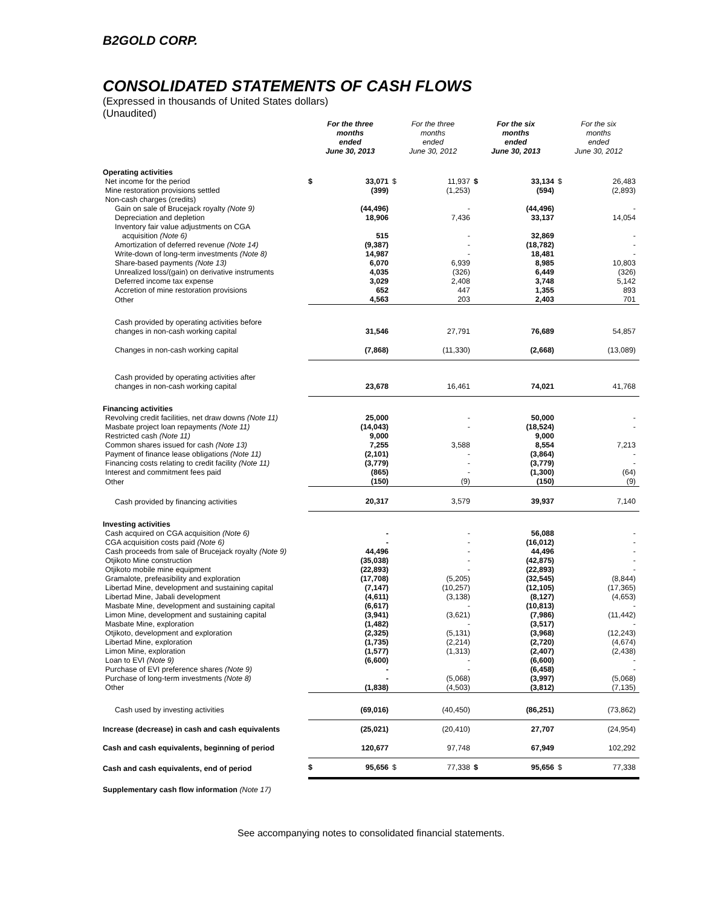B2GOLD CORP.
CONSOLIDATED STATEMENTS OF CASH FLOWS
(Expressed in thousands of United States dollars)
(Unaudited)
| | For the three months ended June 30, 2013 | | For the three months ended June 30, 2012 | | For the six months ended June 30, 2013 | | For the six months ended June 30, 2012 | |
| --- | --- | --- | --- | --- | --- | --- | --- | --- |
| Operating activities | | | | | | | | |
| Net income for the period | $ | 33,071 | $ | 11,937 | $ | 33,134 | $ | 26,483 |
| Mine restoration provisions settled | | (399) | | (1,253) | | (594) | | (2,893) |
| Non-cash charges (credits) | | | | | | | | |
| Gain on sale of Brucejack royalty (Note 9) | | (44,496) | | - | | (44,496) | | - |
| Depreciation and depletion | | 18,906 | | 7,436 | | 33,137 | | 14,054 |
| Inventory fair value adjustments on CGA | | | | | | | | |
| acquisition (Note 6) | | 515 | | - | | 32,869 | | - |
| Amortization of deferred revenue (Note 14) | | (9,387) | | - | | (18,782) | | - |
| Write-down of long-term investments (Note 8) | | 14,987 | | - | | 18,481 | | - |
| Share-based payments (Note 13) | | 6,070 | | 6,939 | | 8,985 | | 10,803 |
| Unrealized loss/(gain) on derivative instruments | | 4,035 | | (326) | | 6,449 | | (326) |
| Deferred income tax expense | | 3,029 | | 2,408 | | 3,748 | | 5,142 |
| Accretion of mine restoration provisions | | 652 | | 447 | | 1,355 | | 893 |
| Other | | 4,563 | | 203 | | 2,403 | | 701 |
| Cash provided by operating activities before changes in non-cash working capital | | 31,546 | | 27,791 | | 76,689 | | 54,857 |
| Changes in non-cash working capital | | (7,868) | | (11,330) | | (2,668) | | (13,089) |
| Cash provided by operating activities after changes in non-cash working capital | | 23,678 | | 16,461 | | 74,021 | | 41,768 |
| Financing activities | | | | | | | | |
| Revolving credit facilities, net draw downs (Note 11) | | 25,000 | | - | | 50,000 | | - |
| Masbate project loan repayments (Note 11) | | (14,043) | | - | | (18,524) | | - |
| Restricted cash (Note 11) | | 9,000 | | | | 9,000 | | |
| Common shares issued for cash (Note 13) | | 7,255 | | 3,588 | | 8,554 | | 7,213 |
| Payment of finance lease obligations (Note 11) | | (2,101) | | - | | (3,864) | | - |
| Financing costs relating to credit facility (Note 11) | | (3,779) | | - | | (3,779) | | - |
| Interest and commitment fees paid | | (865) | | - | | (1,300) | | (64) |
| Other | | (150) | | (9) | | (150) | | (9) |
| Cash provided by financing activities | | 20,317 | | 3,579 | | 39,937 | | 7,140 |
| Investing activities | | | | | | | | |
| Cash acquired on CGA acquisition (Note 6) | | - | | - | | 56,088 | | - |
| CGA acquisition costs paid (Note 6) | | - | | - | | (16,012) | | - |
| Cash proceeds from sale of Brucejack royalty (Note 9) | | 44,496 | | - | | 44,496 | | - |
| Otjikoto Mine construction | | (35,038) | | - | | (42,875) | | - |
| Otjikoto mobile mine equipment | | (22,893) | | - | | (22,893) | | - |
| Gramalote, prefeasibility and exploration | | (17,708) | | (5,205) | | (32,545) | | (8,844) |
| Libertad Mine, development and sustaining capital | | (7,147) | | (10,257) | | (12,105) | | (17,365) |
| Libertad Mine, Jabali development | | (4,611) | | (3,138) | | (8,127) | | (4,653) |
| Masbate Mine, development and sustaining capital | | (6,617) | | - | | (10,813) | | - |
| Limon Mine, development and sustaining capital | | (3,941) | | (3,621) | | (7,986) | | (11,442) |
| Masbate Mine, exploration | | (1,482) | | - | | (3,517) | | - |
| Otjikoto, development and exploration | | (2,325) | | (5,131) | | (3,968) | | (12,243) |
| Libertad Mine, exploration | | (1,735) | | (2,214) | | (2,720) | | (4,674) |
| Limon Mine, exploration | | (1,577) | | (1,313) | | (2,407) | | (2,438) |
| Loan to EVI (Note 9) | | (6,600) | | - | | (6,600) | | - |
| Purchase of EVI preference shares (Note 9) | | - | | - | | (6,458) | | - |
| Purchase of long-term investments (Note 8) | | - | | (5,068) | | (3,997) | | (5,068) |
| Other | | (1,838) | | (4,503) | | (3,812) | | (7,135) |
| Cash used by investing activities | | (69,016) | | (40,450) | | (86,251) | | (73,862) |
| Increase (decrease) in cash and cash equivalents | | (25,021) | | (20,410) | | 27,707 | | (24,954) |
| Cash and cash equivalents, beginning of period | | 120,677 | | 97,748 | | 67,949 | | 102,292 |
| Cash and cash equivalents, end of period | $ | 95,656 | $ | 77,338 | $ | 95,656 | $ | 77,338 |
| Supplementary cash flow information (Note 17) | | | | | | | | |
See accompanying notes to consolidated financial statements.